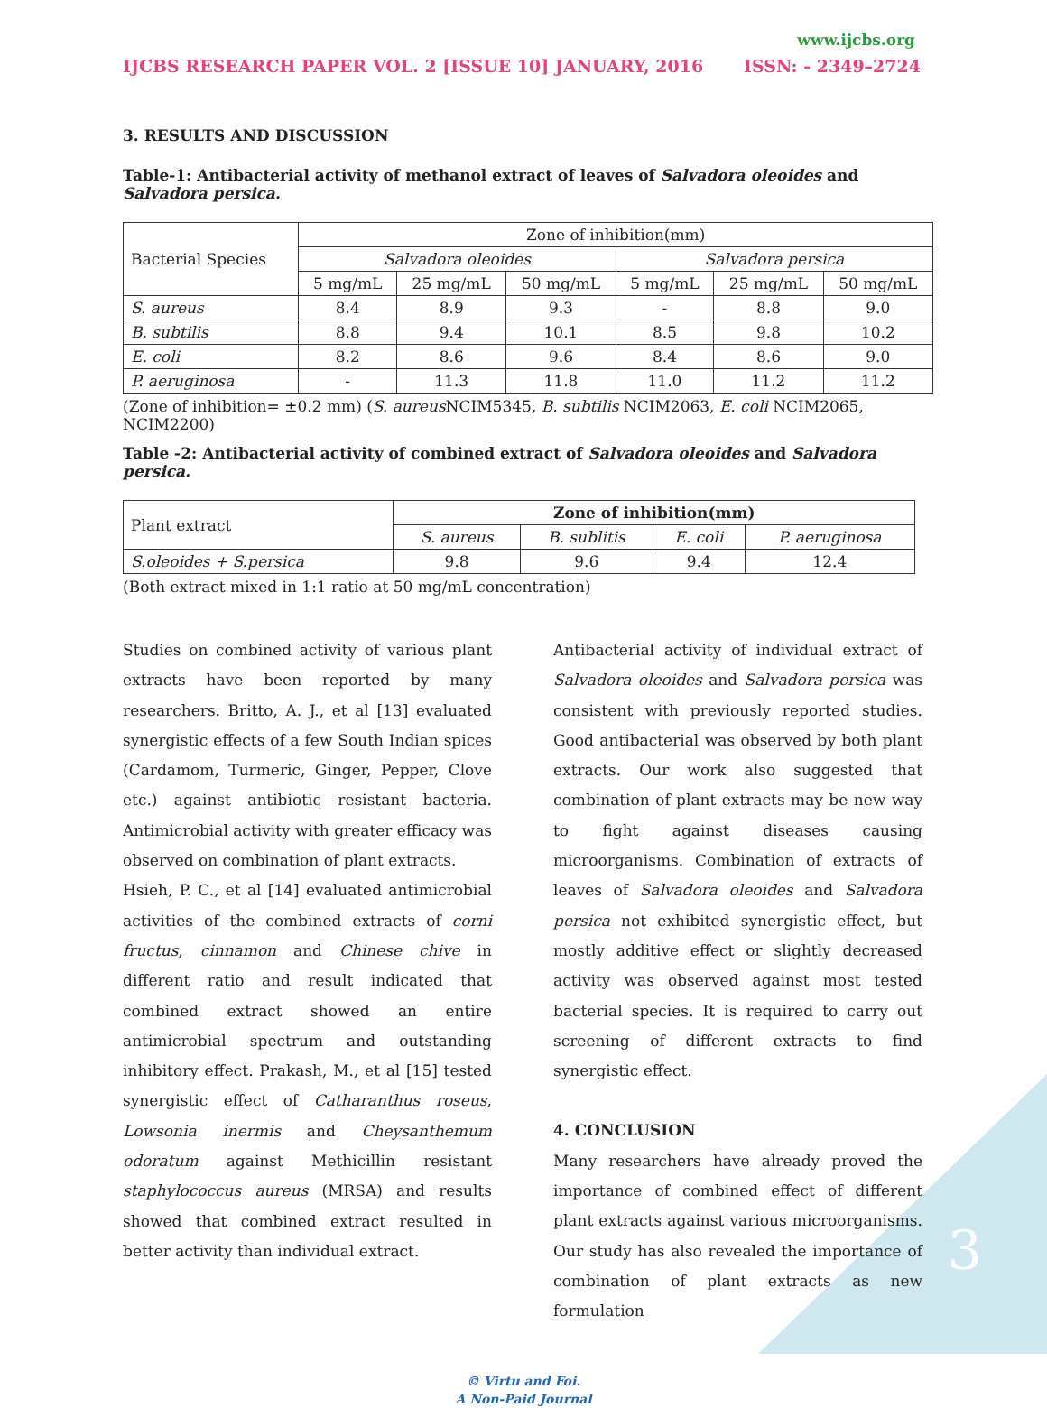3
www.ijcbs.org
IJCBS RESEARCH PAPER VOL. 2 [ISSUE 10] JANUARY, 2016 ISSN: - 2349–2724
3. RESULTS AND DISCUSSION
Table-1: Antibacterial activity of methanol extract of leaves of Salvadora oleoides and Salvadora persica.
| Bacterial Species | Zone of inhibition(mm) | | | | | |
| --- | --- | --- | --- | --- | --- | --- |
| | Salvadora oleoides | | | Salvadora persica | | |
| | 5 mg/mL | 25 mg/mL | 50 mg/mL | 5 mg/mL | 25 mg/mL | 50 mg/mL |
| S. aureus | 8.4 | 8.9 | 9.3 | - | 8.8 | 9.0 |
| B. subtilis | 8.8 | 9.4 | 10.1 | 8.5 | 9.8 | 10.2 |
| E. coli | 8.2 | 8.6 | 9.6 | 8.4 | 8.6 | 9.0 |
| P. aeruginosa | - | 11.3 | 11.8 | 11.0 | 11.2 | 11.2 |
(Zone of inhibition= ±0.2 mm) (S. aureus NCIM5345, B. subtilis NCIM2063, E. coli NCIM2065, NCIM2200)
Table -2: Antibacterial activity of combined extract of Salvadora oleoides and Salvadora persica.
| Plant extract | Zone of inhibition(mm) | | | |
| --- | --- | --- | --- | --- |
| | S. aureus | B. sublitis | E. coli | P. aeruginosa |
| S.oleoides + S.persica | 9.8 | 9.6 | 9.4 | 12.4 |
(Both extract mixed in 1:1 ratio at 50 mg/mL concentration)
Studies on combined activity of various plant extracts have been reported by many researchers. Britto, A. J., et al [13] evaluated synergistic effects of a few South Indian spices (Cardamom, Turmeric, Ginger, Pepper, Clove etc.) against antibiotic resistant bacteria. Antimicrobial activity with greater efficacy was observed on combination of plant extracts.
Hsieh, P. C., et al [14] evaluated antimicrobial activities of the combined extracts of corni fructus, cinnamon and Chinese chive in different ratio and result indicated that combined extract showed an entire antimicrobial spectrum and outstanding inhibitory effect. Prakash, M., et al [15] tested synergistic effect of Catharanthus roseus, Lowsonia inermis and Cheysanthemum odoratum against Methicillin resistant staphylococcus aureus (MRSA) and results showed that combined extract resulted in better activity than individual extract.
Antibacterial activity of individual extract of Salvadora oleoides and Salvadora persica was consistent with previously reported studies. Good antibacterial was observed by both plant extracts. Our work also suggested that combination of plant extracts may be new way to fight against diseases causing microorganisms. Combination of extracts of leaves of Salvadora oleoides and Salvadora persica not exhibited synergistic effect, but mostly additive effect or slightly decreased activity was observed against most tested bacterial species. It is required to carry out screening of different extracts to find synergistic effect.
4. CONCLUSION
Many researchers have already proved the importance of combined effect of different plant extracts against various microorganisms. Our study has also revealed the importance of combination of plant extracts as new formulation
© Virtu and Foi.
A Non-Paid Journal